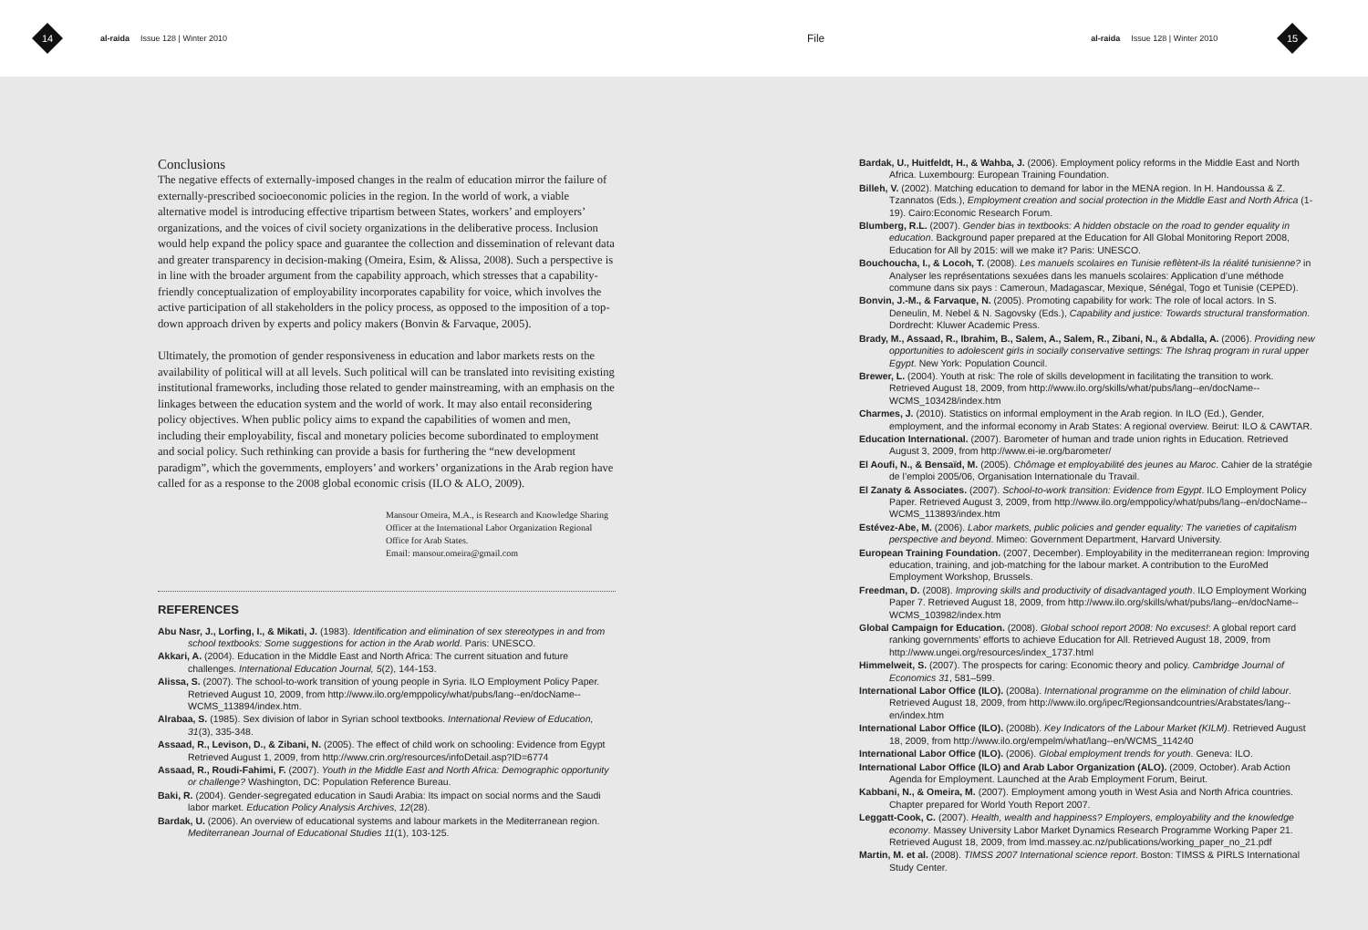14
al-raida Issue 128 | Winter 2010 File al-raida Issue 128 | Winter 2010
15
Conclusions
The negative effects of externally-imposed changes in the realm of education mirror the failure of externally-prescribed socioeconomic policies in the region. In the world of work, a viable alternative model is introducing effective tripartism between States, workers’ and employers’ organizations, and the voices of civil society organizations in the deliberative process. Inclusion would help expand the policy space and guarantee the collection and dissemination of relevant data and greater transparency in decision-making (Omeira, Esim, & Alissa, 2008). Such a perspective is in line with the broader argument from the capability approach, which stresses that a capability-friendly conceptualization of employability incorporates capability for voice, which involves the active participation of all stakeholders in the policy process, as opposed to the imposition of a top-down approach driven by experts and policy makers (Bonvin & Farvaque, 2005).
Ultimately, the promotion of gender responsiveness in education and labor markets rests on the availability of political will at all levels. Such political will can be translated into revisiting existing institutional frameworks, including those related to gender mainstreaming, with an emphasis on the linkages between the education system and the world of work. It may also entail reconsidering policy objectives. When public policy aims to expand the capabilities of women and men, including their employability, fiscal and monetary policies become subordinated to employment and social policy. Such rethinking can provide a basis for furthering the “new development paradigm”, which the governments, employers’ and workers’ organizations in the Arab region have called for as a response to the 2008 global economic crisis (ILO & ALO, 2009).
Mansour Omeira, M.A., is Research and Knowledge Sharing Officer at the International Labor Organization Regional Office for Arab States.
Email: mansour.omeira@gmail.com
REFERENCES
Abu Nasr, J., Lorfing, I., & Mikati, J. (1983). Identification and elimination of sex stereotypes in and from school textbooks: Some suggestions for action in the Arab world. Paris: UNESCO.
Akkari, A. (2004). Education in the Middle East and North Africa: The current situation and future challenges. International Education Journal, 5(2), 144-153.
Alissa, S. (2007). The school-to-work transition of young people in Syria. ILO Employment Policy Paper. Retrieved August 10, 2009, from http://www.ilo.org/emppolicy/what/pubs/lang--en/docName--WCMS_113894/index.htm.
Alrabaa, S. (1985). Sex division of labor in Syrian school textbooks. International Review of Education, 31(3), 335-348.
Assaad, R., Levison, D., & Zibani, N. (2005). The effect of child work on schooling: Evidence from Egypt Retrieved August 1, 2009, from http://www.crin.org/resources/infoDetail.asp?ID=6774
Assaad, R., Roudi-Fahimi, F. (2007). Youth in the Middle East and North Africa: Demographic opportunity or challenge? Washington, DC: Population Reference Bureau.
Baki, R. (2004). Gender-segregated education in Saudi Arabia: Its impact on social norms and the Saudi labor market. Education Policy Analysis Archives, 12(28).
Bardak, U. (2006). An overview of educational systems and labour markets in the Mediterranean region. Mediterranean Journal of Educational Studies 11(1), 103-125.
Bardak, U., Huitfeldt, H., & Wahba, J. (2006). Employment policy reforms in the Middle East and North Africa. Luxembourg: European Training Foundation.
Billeh, V. (2002). Matching education to demand for labor in the MENA region. In H. Handoussa & Z. Tzannatos (Eds.), Employment creation and social protection in the Middle East and North Africa (1-19). Cairo:Economic Research Forum.
Blumberg, R.L. (2007). Gender bias in textbooks: A hidden obstacle on the road to gender equality in education. Background paper prepared at the Education for All Global Monitoring Report 2008, Education for All by 2015: will we make it? Paris: UNESCO.
Bouchoucha, I., & Locoh, T. (2008). Les manuels scolaires en Tunisie reflètent-ils la réalité tunisienne? in Analyser les représentations sexuées dans les manuels scolaires: Application d’une méthode commune dans six pays : Cameroun, Madagascar, Mexique, Sénégal, Togo et Tunisie (CEPED).
Bonvin, J.-M., & Farvaque, N. (2005). Promoting capability for work: The role of local actors. In S. Deneulin, M. Nebel & N. Sagovsky (Eds.), Capability and justice: Towards structural transformation. Dordrecht: Kluwer Academic Press.
Brady, M., Assaad, R., Ibrahim, B., Salem, A., Salem, R., Zibani, N., & Abdalla, A. (2006). Providing new opportunities to adolescent girls in socially conservative settings: The Ishraq program in rural upper Egypt. New York: Population Council.
Brewer, L. (2004). Youth at risk: The role of skills development in facilitating the transition to work. Retrieved August 18, 2009, from http://www.ilo.org/skills/what/pubs/lang--en/docName--WCMS_103428/index.htm
Charmes, J. (2010). Statistics on informal employment in the Arab region. In ILO (Ed.), Gender, employment, and the informal economy in Arab States: A regional overview. Beirut: ILO & CAWTAR.
Education International. (2007). Barometer of human and trade union rights in Education. Retrieved August 3, 2009, from http://www.ei-ie.org/barometer/
El Aoufi, N., & Bensaïd, M. (2005). Chômage et employabilité des jeunes au Maroc. Cahier de la stratégie de l’emploi 2005/06, Organisation Internationale du Travail.
El Zanaty & Associates. (2007). School-to-work transition: Evidence from Egypt. ILO Employment Policy Paper. Retrieved August 3, 2009, from http://www.ilo.org/emppolicy/what/pubs/lang--en/docName--WCMS_113893/index.htm
Estévez-Abe, M. (2006). Labor markets, public policies and gender equality: The varieties of capitalism perspective and beyond. Mimeo: Government Department, Harvard University.
European Training Foundation. (2007, December). Employability in the mediterranean region: Improving education, training, and job-matching for the labour market. A contribution to the EuroMed Employment Workshop, Brussels.
Freedman, D. (2008). Improving skills and productivity of disadvantaged youth. ILO Employment Working Paper 7. Retrieved August 18, 2009, from http://www.ilo.org/skills/what/pubs/lang--en/docName--WCMS_103982/index.htm
Global Campaign for Education. (2008). Global school report 2008: No excuses!: A global report card ranking governments’ efforts to achieve Education for All. Retrieved August 18, 2009, from http://www.ungei.org/resources/index_1737.html
Himmelweit, S. (2007). The prospects for caring: Economic theory and policy. Cambridge Journal of Economics 31, 581–599.
International Labor Office (ILO). (2008a). International programme on the elimination of child labour. Retrieved August 18, 2009, from http://www.ilo.org/ipec/Regionsandcountries/Arabstates/lang--en/index.htm
International Labor Office (ILO). (2008b). Key Indicators of the Labour Market (KILM). Retrieved August 18, 2009, from http://www.ilo.org/empelm/what/lang--en/WCMS_114240
International Labor Office (ILO). (2006). Global employment trends for youth. Geneva: ILO.
International Labor Office (ILO) and Arab Labor Organization (ALO). (2009, October). Arab Action Agenda for Employment. Launched at the Arab Employment Forum, Beirut.
Kabbani, N., & Omeira, M. (2007). Employment among youth in West Asia and North Africa countries. Chapter prepared for World Youth Report 2007.
Leggatt-Cook, C. (2007). Health, wealth and happiness? Employers, employability and the knowledge economy. Massey University Labor Market Dynamics Research Programme Working Paper 21. Retrieved August 18, 2009, from lmd.massey.ac.nz/publications/working_paper_no_21.pdf
Martin, M. et al. (2008). TIMSS 2007 International science report. Boston: TIMSS & PIRLS International Study Center.